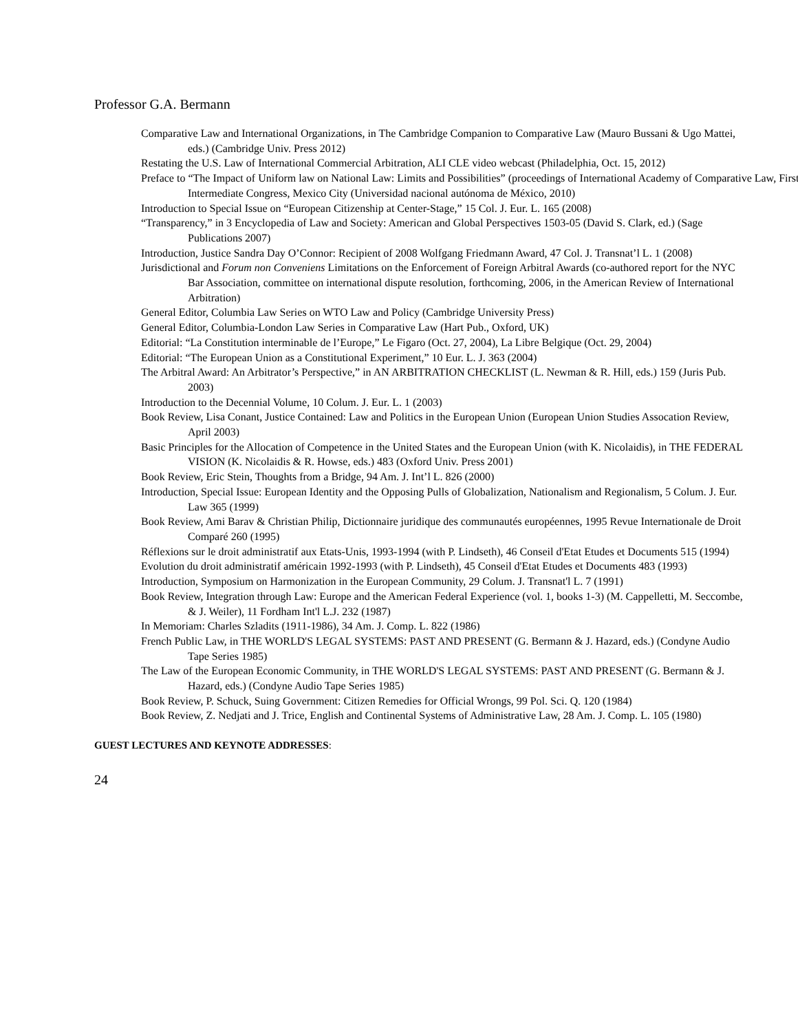Professor G.A. Bermann
Comparative Law and International Organizations, in The Cambridge Companion to Comparative Law (Mauro Bussani & Ugo Mattei, eds.) (Cambridge Univ. Press 2012)
Restating the U.S. Law of International Commercial Arbitration, ALI CLE video webcast (Philadelphia, Oct. 15, 2012)
Preface to “The Impact of Uniform law on National Law: Limits and Possibilities” (proceedings of International Academy of Comparative Law, First Intermediate Congress, Mexico City (Universidad nacional autónoma de México, 2010)
Introduction to Special Issue on “European Citizenship at Center-Stage,” 15 Col. J. Eur. L. 165 (2008)
“Transparency,” in 3 Encyclopedia of Law and Society: American and Global Perspectives 1503-05 (David S. Clark, ed.) (Sage Publications 2007)
Introduction, Justice Sandra Day O’Connor: Recipient of 2008 Wolfgang Friedmann Award, 47 Col. J. Transnat’l L. 1 (2008)
Jurisdictional and Forum non Conveniens Limitations on the Enforcement of Foreign Arbitral Awards (co-authored report for the NYC Bar Association, committee on international dispute resolution, forthcoming, 2006, in the American Review of International Arbitration)
General Editor, Columbia Law Series on WTO Law and Policy (Cambridge University Press)
General Editor, Columbia-London Law Series in Comparative Law (Hart Pub., Oxford, UK)
Editorial: “La Constitution interminable de l’Europe,” Le Figaro (Oct. 27, 2004), La Libre Belgique (Oct. 29, 2004)
Editorial: “The European Union as a Constitutional Experiment,” 10 Eur. L. J. 363 (2004)
The Arbitral Award: An Arbitrator’s Perspective,” in AN ARBITRATION CHECKLIST (L. Newman & R. Hill, eds.) 159 (Juris Pub. 2003)
Introduction to the Decennial Volume, 10 Colum. J. Eur. L. 1 (2003)
Book Review, Lisa Conant, Justice Contained: Law and Politics in the European Union (European Union Studies Assocation Review, April 2003)
Basic Principles for the Allocation of Competence in the United States and the European Union (with K. Nicolaidis), in THE FEDERAL VISION (K. Nicolaidis & R. Howse, eds.) 483 (Oxford Univ. Press 2001)
Book Review, Eric Stein, Thoughts from a Bridge, 94 Am. J. Int’l L. 826 (2000)
Introduction, Special Issue: European Identity and the Opposing Pulls of Globalization, Nationalism and Regionalism, 5 Colum. J. Eur. Law 365 (1999)
Book Review, Ami Barav & Christian Philip, Dictionnaire juridique des communautés européennes, 1995 Revue Internationale de Droit Comparé 260 (1995)
Réflexions sur le droit administratif aux Etats-Unis, 1993-1994 (with P. Lindseth), 46 Conseil d'Etat Etudes et Documents 515 (1994)
Evolution du droit administratif américain 1992-1993 (with P. Lindseth), 45 Conseil d'Etat Etudes et Documents 483 (1993)
Introduction, Symposium on Harmonization in the European Community, 29 Colum. J. Transnat'l L. 7 (1991)
Book Review, Integration through Law: Europe and the American Federal Experience (vol. 1, books 1-3) (M. Cappelletti, M. Seccombe, & J. Weiler), 11 Fordham Int'l L.J. 232 (1987)
In Memoriam: Charles Szladits (1911-1986), 34 Am. J. Comp. L. 822 (1986)
French Public Law, in THE WORLD'S LEGAL SYSTEMS: PAST AND PRESENT (G. Bermann & J. Hazard, eds.) (Condyne Audio Tape Series 1985)
The Law of the European Economic Community, in THE WORLD'S LEGAL SYSTEMS: PAST AND PRESENT (G. Bermann & J. Hazard, eds.) (Condyne Audio Tape Series 1985)
Book Review, P. Schuck, Suing Government: Citizen Remedies for Official Wrongs, 99 Pol. Sci. Q. 120 (1984)
Book Review, Z. Nedjati and J. Trice, English and Continental Systems of Administrative Law, 28 Am. J. Comp. L. 105 (1980)
GUEST LECTURES AND KEYNOTE ADDRESSES:
24